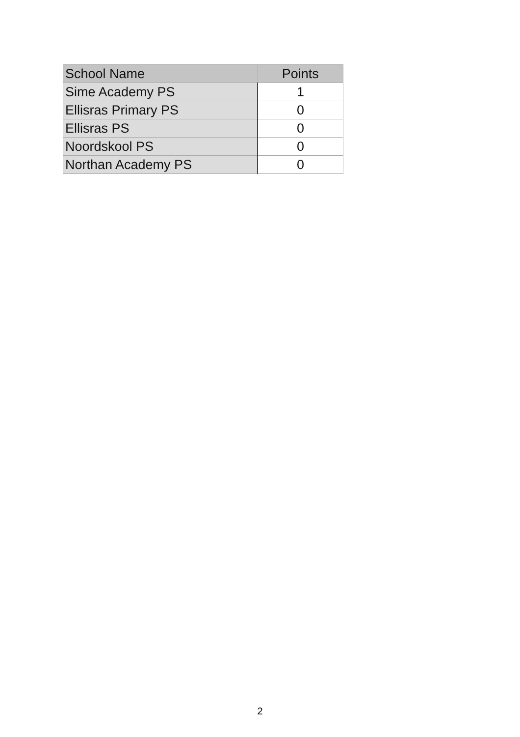| School Name | Points |
| --- | --- |
| Sime Academy PS | 1 |
| Ellisras Primary PS | 0 |
| Ellisras PS | 0 |
| Noordskool PS | 0 |
| Northan Academy PS | 0 |
2